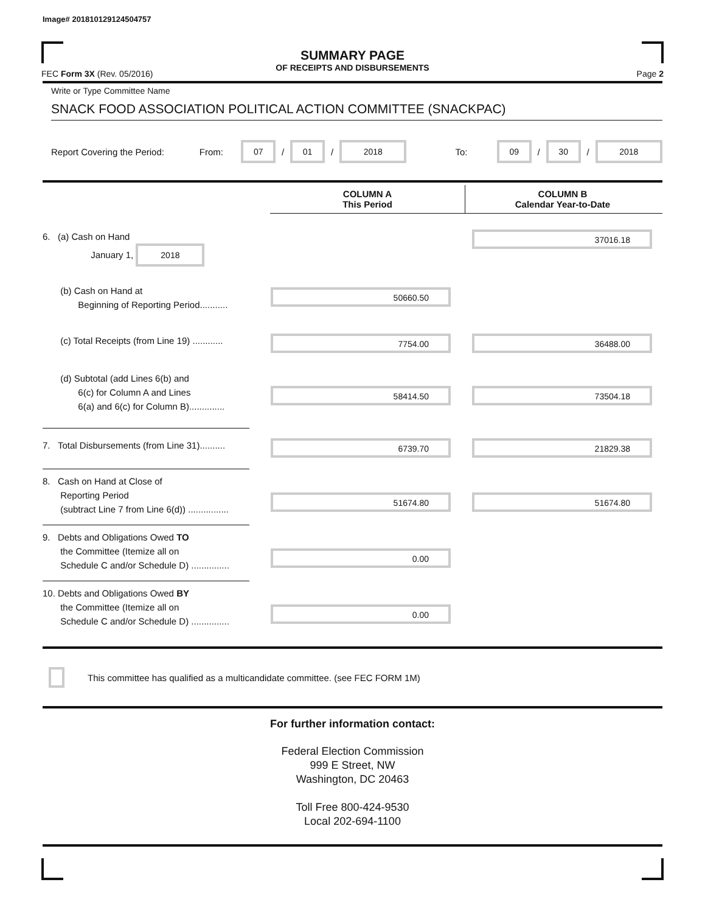Image# 201810129124504757
SUMMARY PAGE
OF RECEIPTS AND DISBURSEMENTS
FEC Form 3X (Rev. 05/2016) Page 2
Write or Type Committee Name
SNACK FOOD ASSOCIATION POLITICAL ACTION COMMITTEE (SNACKPAC)
Report Covering the Period: From: 07 / 01 / 2018 To: 09 / 30 / 2018
COLUMN A
This Period
COLUMN B
Calendar Year-to-Date
6. (a) Cash on Hand
January 1, 2018
37016.18
(b) Cash on Hand at
Beginning of Reporting Period...........
50660.50
(c) Total Receipts (from Line 19) ............
7754.00 36488.00
(d) Subtotal (add Lines 6(b) and
6(c) for Column A and Lines
6(a) and 6(c) for Column B)..............
58414.50 73504.18
7. Total Disbursements (from Line 31)..........
6739.70 21829.38
8. Cash on Hand at Close of
Reporting Period
(subtract Line 7 from Line 6(d)) ................
51674.80 51674.80
9. Debts and Obligations Owed TO
the Committee (Itemize all on
Schedule C and/or Schedule D) ...............
0.00
10. Debts and Obligations Owed BY
the Committee (Itemize all on
Schedule C and/or Schedule D) ...............
0.00
This committee has qualified as a multicandidate committee. (see FEC FORM 1M)
For further information contact:
Federal Election Commission
999 E Street, NW
Washington, DC 20463
Toll Free 800-424-9530
Local 202-694-1100